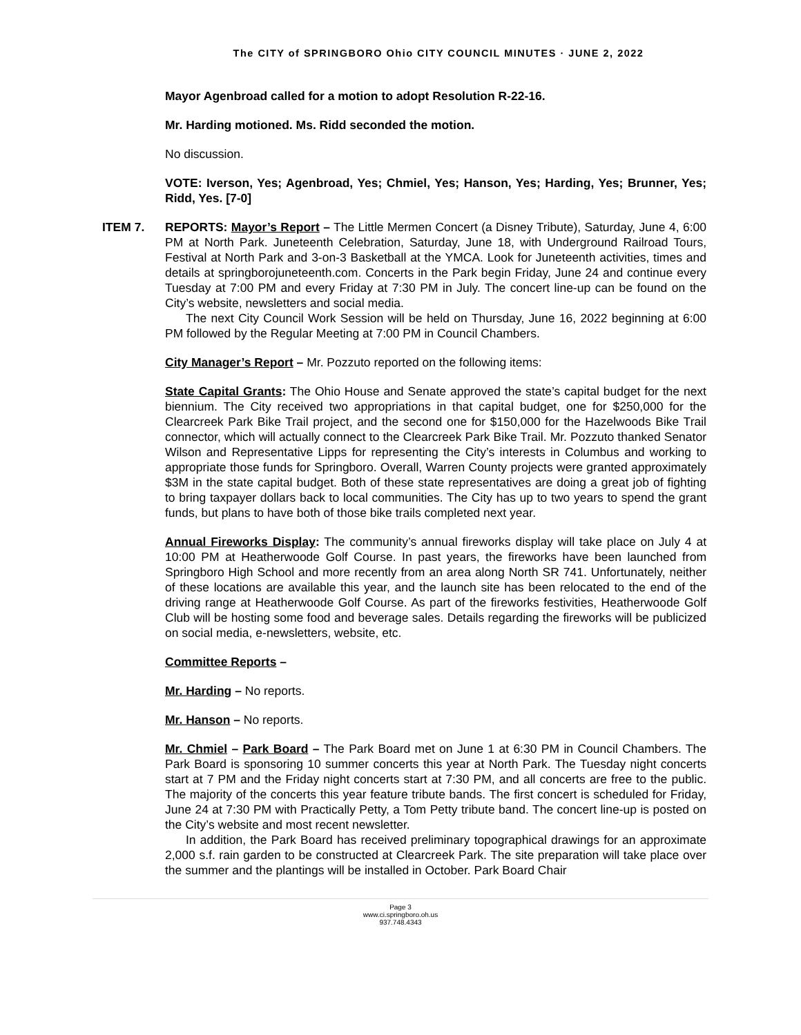The CITY of SPRINGBORO Ohio CITY COUNCIL MINUTES · JUNE 2, 2022
Mayor Agenbroad called for a motion to adopt Resolution R-22-16.
Mr. Harding motioned. Ms. Ridd seconded the motion.
No discussion.
VOTE: Iverson, Yes; Agenbroad, Yes; Chmiel, Yes; Hanson, Yes; Harding, Yes; Brunner, Yes; Ridd, Yes. [7-0]
ITEM 7. REPORTS: Mayor’s Report – The Little Mermen Concert (a Disney Tribute), Saturday, June 4, 6:00 PM at North Park. Juneteenth Celebration, Saturday, June 18, with Underground Railroad Tours, Festival at North Park and 3-on-3 Basketball at the YMCA. Look for Juneteenth activities, times and details at springborojuneteenth.com. Concerts in the Park begin Friday, June 24 and continue every Tuesday at 7:00 PM and every Friday at 7:30 PM in July. The concert line-up can be found on the City’s website, newsletters and social media.
The next City Council Work Session will be held on Thursday, June 16, 2022 beginning at 6:00 PM followed by the Regular Meeting at 7:00 PM in Council Chambers.
City Manager’s Report – Mr. Pozzuto reported on the following items:
State Capital Grants: The Ohio House and Senate approved the state’s capital budget for the next biennium. The City received two appropriations in that capital budget, one for $250,000 for the Clearcreek Park Bike Trail project, and the second one for $150,000 for the Hazelwoods Bike Trail connector, which will actually connect to the Clearcreek Park Bike Trail. Mr. Pozzuto thanked Senator Wilson and Representative Lipps for representing the City’s interests in Columbus and working to appropriate those funds for Springboro. Overall, Warren County projects were granted approximately $3M in the state capital budget. Both of these state representatives are doing a great job of fighting to bring taxpayer dollars back to local communities. The City has up to two years to spend the grant funds, but plans to have both of those bike trails completed next year.
Annual Fireworks Display: The community’s annual fireworks display will take place on July 4 at 10:00 PM at Heatherwoode Golf Course. In past years, the fireworks have been launched from Springboro High School and more recently from an area along North SR 741. Unfortunately, neither of these locations are available this year, and the launch site has been relocated to the end of the driving range at Heatherwoode Golf Course. As part of the fireworks festivities, Heatherwoode Golf Club will be hosting some food and beverage sales. Details regarding the fireworks will be publicized on social media, e-newsletters, website, etc.
Committee Reports –
Mr. Harding – No reports.
Mr. Hanson – No reports.
Mr. Chmiel – Park Board – The Park Board met on June 1 at 6:30 PM in Council Chambers. The Park Board is sponsoring 10 summer concerts this year at North Park. The Tuesday night concerts start at 7 PM and the Friday night concerts start at 7:30 PM, and all concerts are free to the public. The majority of the concerts this year feature tribute bands. The first concert is scheduled for Friday, June 24 at 7:30 PM with Practically Petty, a Tom Petty tribute band. The concert line-up is posted on the City’s website and most recent newsletter.
In addition, the Park Board has received preliminary topographical drawings for an approximate 2,000 s.f. rain garden to be constructed at Clearcreek Park. The site preparation will take place over the summer and the plantings will be installed in October. Park Board Chair
Page 3
www.ci.springboro.oh.us
937.748.4343